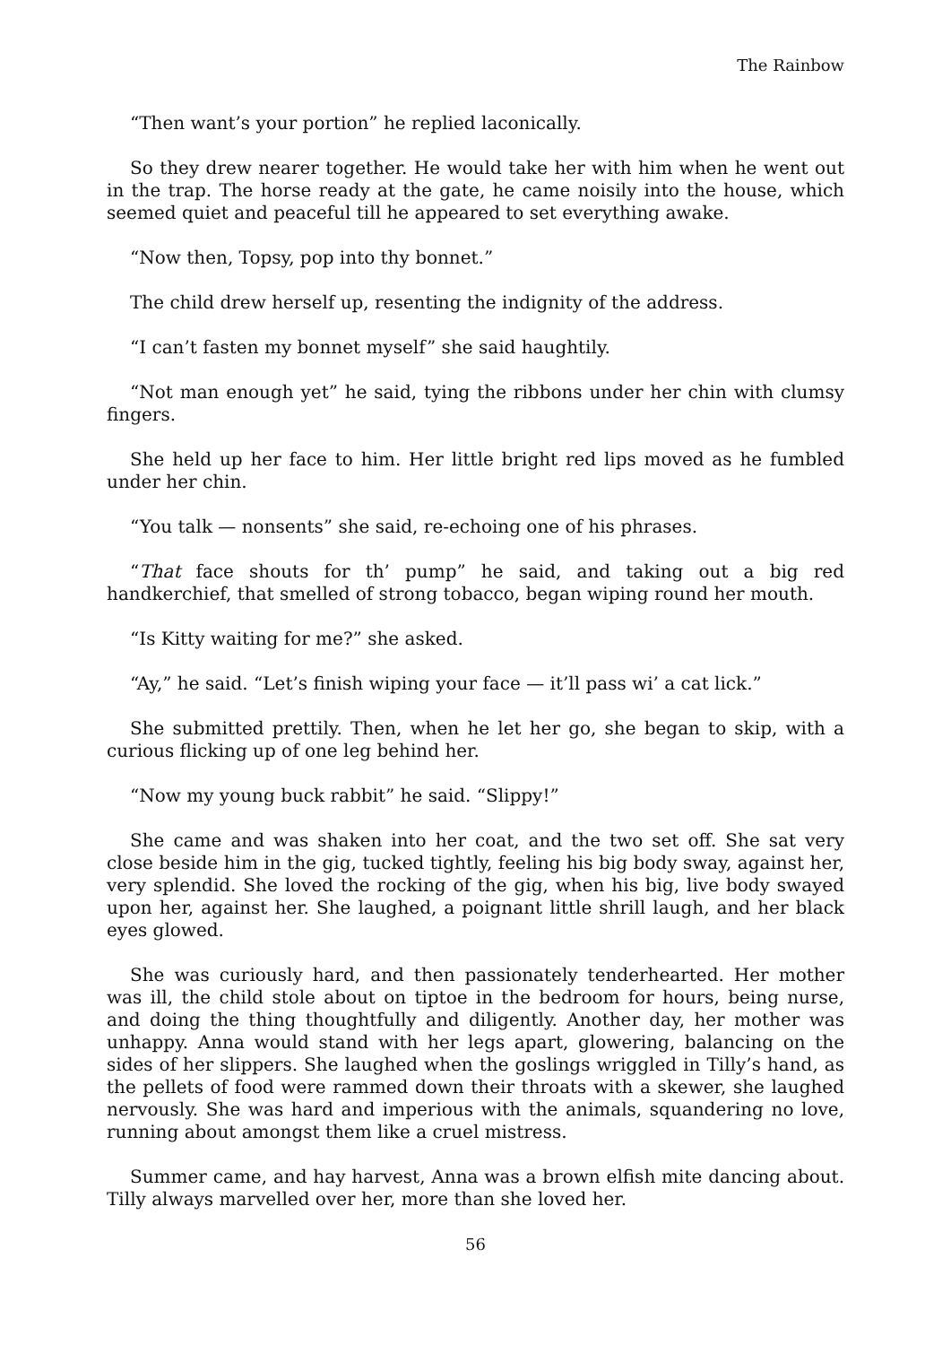The Rainbow
“Then want’s your portion” he replied laconically.
So they drew nearer together. He would take her with him when he went out in the trap. The horse ready at the gate, he came noisily into the house, which seemed quiet and peaceful till he appeared to set everything awake.
“Now then, Topsy, pop into thy bonnet.”
The child drew herself up, resenting the indignity of the address.
“I can’t fasten my bonnet myself” she said haughtily.
“Not man enough yet” he said, tying the ribbons under her chin with clumsy fingers.
She held up her face to him. Her little bright red lips moved as he fumbled under her chin.
“You talk — nonsents” she said, re-echoing one of his phrases.
“That face shouts for th’ pump” he said, and taking out a big red handkerchief, that smelled of strong tobacco, began wiping round her mouth.
“Is Kitty waiting for me?” she asked.
“Ay,” he said. “Let’s finish wiping your face — it’ll pass wi’ a cat lick.”
She submitted prettily. Then, when he let her go, she began to skip, with a curious flicking up of one leg behind her.
“Now my young buck rabbit” he said. “Slippy!”
She came and was shaken into her coat, and the two set off. She sat very close beside him in the gig, tucked tightly, feeling his big body sway, against her, very splendid. She loved the rocking of the gig, when his big, live body swayed upon her, against her. She laughed, a poignant little shrill laugh, and her black eyes glowed.
She was curiously hard, and then passionately tenderhearted. Her mother was ill, the child stole about on tiptoe in the bedroom for hours, being nurse, and doing the thing thoughtfully and diligently. Another day, her mother was unhappy. Anna would stand with her legs apart, glowering, balancing on the sides of her slippers. She laughed when the goslings wriggled in Tilly’s hand, as the pellets of food were rammed down their throats with a skewer, she laughed nervously. She was hard and imperious with the animals, squandering no love, running about amongst them like a cruel mistress.
Summer came, and hay harvest, Anna was a brown elfish mite dancing about. Tilly always marvelled over her, more than she loved her.
56